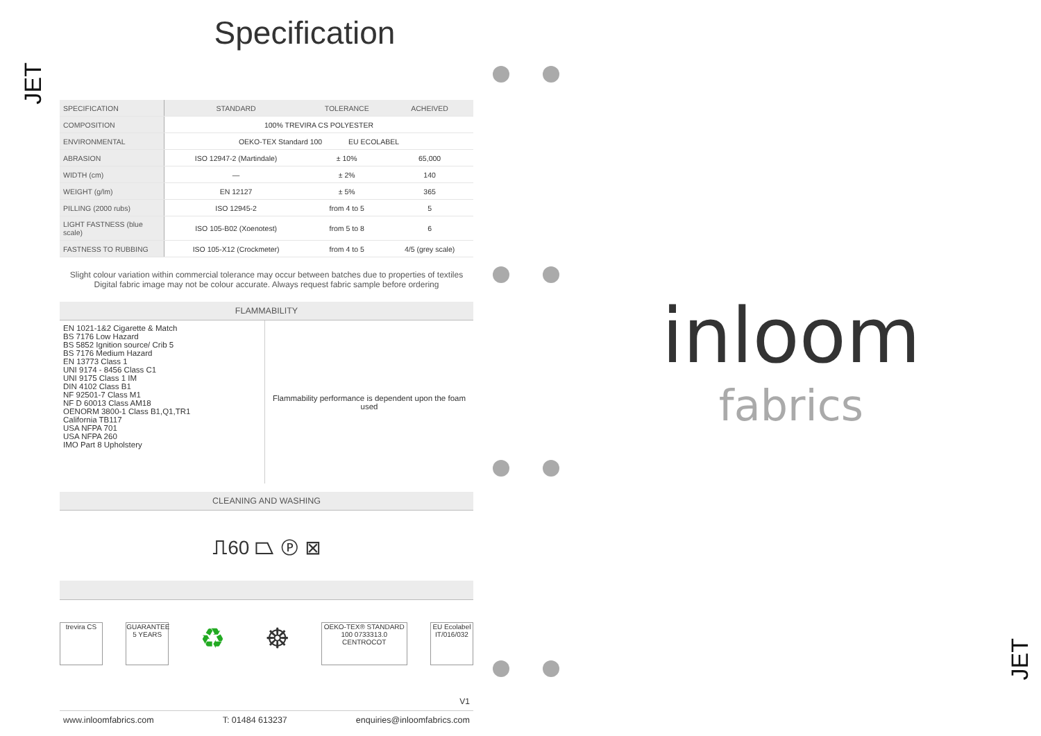JET
JET
Specification
| SPECIFICATION | STANDARD | TOLERANCE | ACHEIVED |
| --- | --- | --- | --- |
| COMPOSITION | 100% TREVIRA CS POLYESTER | | |
| ENVIRONMENTAL | OEKO-TEX Standard 100 EU ECOLABEL | | |
| ABRASION | ISO 12947-2 (Martindale) | ± 10% | 65,000 |
| WIDTH (cm) | — | ± 2% | 140 |
| WEIGHT (g/lm) | EN 12127 | ± 5% | 365 |
| PILLING (2000 rubs) | ISO 12945-2 | from 4 to 5 | 5 |
| LIGHT FASTNESS (blue scale) | ISO 105-B02 (Xoenotest) | from 5 to 8 | 6 |
| FASTNESS TO RUBBING | ISO 105-X12 (Crockmeter) | from 4 to 5 | 4/5 (grey scale) |
Slight colour variation within commercial tolerance may occur between batches due to properties of textiles
Digital fabric image may not be colour accurate. Always request fabric sample before ordering
FLAMMABILITY
EN 1021-1&2 Cigarette & Match
BS 7176 Low Hazard
BS 5852 Ignition source/ Crib 5
BS 7176 Medium Hazard
EN 13773 Class 1
UNI 9174 - 8456 Class C1
UNI 9175 Class 1 IM
DIN 4102 Class B1
NF 92501-7 Class M1
NF D 60013 Class AM18
OENORM 3800-1 Class B1,Q1,TR1
California TB117
USA NFPA 701
USA NFPA 260
IMO Part 8 Upholstery
Flammability performance is dependent upon the foam used
CLEANING AND WASHING
⎍60 ⏢ Ⓟ ⊠
trevira CS GUARANTEE 5 YEARS
♻ ☸
OEKO-TEX® STANDARD 100 0733313.0 CENTROCOT
EU Ecolabel IT/016/032
V1
www.inloomfabrics.com T: 01484 613237 enquiries@inloomfabrics.com
inloom
fabrics